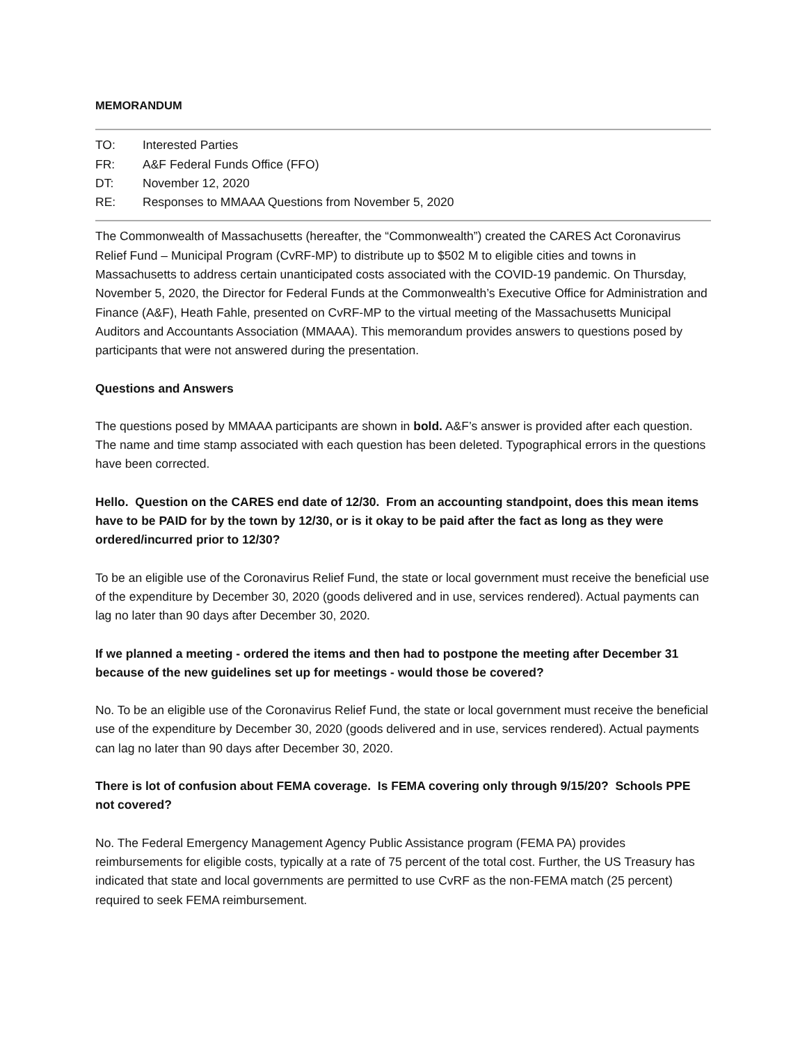MEMORANDUM
TO: Interested Parties
FR: A&F Federal Funds Office (FFO)
DT: November 12, 2020
RE: Responses to MMAAA Questions from November 5, 2020
The Commonwealth of Massachusetts (hereafter, the “Commonwealth”) created the CARES Act Coronavirus Relief Fund – Municipal Program (CvRF-MP) to distribute up to $502 M to eligible cities and towns in Massachusetts to address certain unanticipated costs associated with the COVID-19 pandemic. On Thursday, November 5, 2020, the Director for Federal Funds at the Commonwealth’s Executive Office for Administration and Finance (A&F), Heath Fahle, presented on CvRF-MP to the virtual meeting of the Massachusetts Municipal Auditors and Accountants Association (MMAAA). This memorandum provides answers to questions posed by participants that were not answered during the presentation.
Questions and Answers
The questions posed by MMAAA participants are shown in bold. A&F’s answer is provided after each question. The name and time stamp associated with each question has been deleted. Typographical errors in the questions have been corrected.
Hello. Question on the CARES end date of 12/30. From an accounting standpoint, does this mean items have to be PAID for by the town by 12/30, or is it okay to be paid after the fact as long as they were ordered/incurred prior to 12/30?
To be an eligible use of the Coronavirus Relief Fund, the state or local government must receive the beneficial use of the expenditure by December 30, 2020 (goods delivered and in use, services rendered). Actual payments can lag no later than 90 days after December 30, 2020.
If we planned a meeting - ordered the items and then had to postpone the meeting after December 31 because of the new guidelines set up for meetings - would those be covered?
No. To be an eligible use of the Coronavirus Relief Fund, the state or local government must receive the beneficial use of the expenditure by December 30, 2020 (goods delivered and in use, services rendered). Actual payments can lag no later than 90 days after December 30, 2020.
There is lot of confusion about FEMA coverage. Is FEMA covering only through 9/15/20? Schools PPE not covered?
No. The Federal Emergency Management Agency Public Assistance program (FEMA PA) provides reimbursements for eligible costs, typically at a rate of 75 percent of the total cost. Further, the US Treasury has indicated that state and local governments are permitted to use CvRF as the non-FEMA match (25 percent) required to seek FEMA reimbursement.